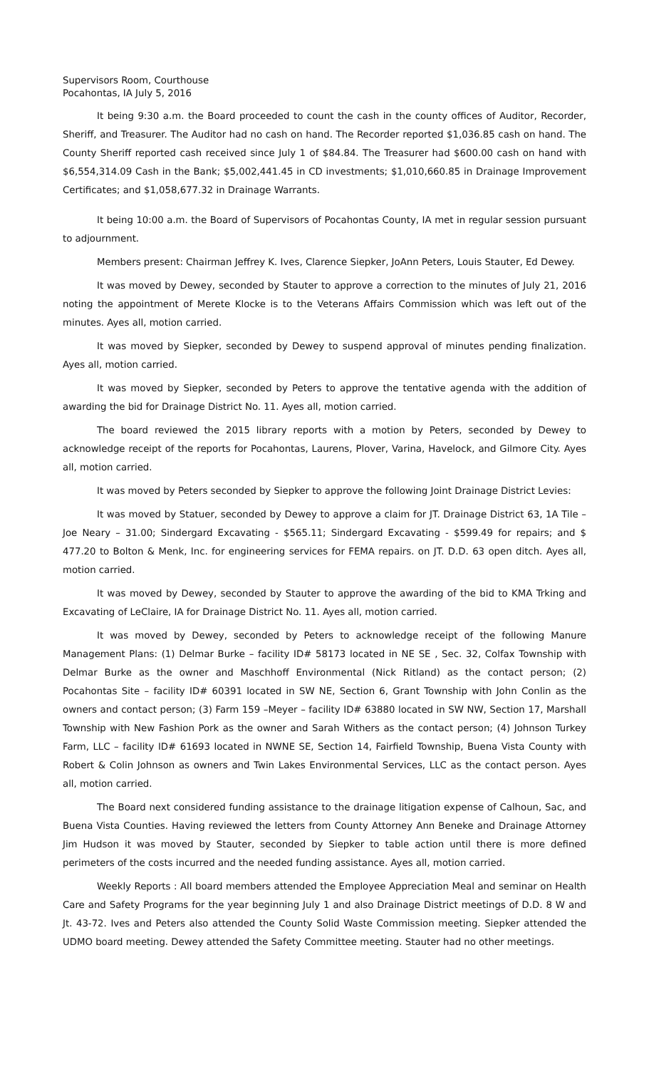Supervisors Room, Courthouse
Pocahontas, IA July 5, 2016
It being 9:30 a.m. the Board proceeded to count the cash in the county offices of Auditor, Recorder, Sheriff, and Treasurer. The Auditor had no cash on hand. The Recorder reported $1,036.85 cash on hand. The County Sheriff reported cash received since July 1 of $84.84. The Treasurer had $600.00 cash on hand with $6,554,314.09 Cash in the Bank; $5,002,441.45 in CD investments; $1,010,660.85 in Drainage Improvement Certificates; and $1,058,677.32 in Drainage Warrants.
It being 10:00 a.m. the Board of Supervisors of Pocahontas County, IA met in regular session pursuant to adjournment.
Members present: Chairman Jeffrey K. Ives, Clarence Siepker, JoAnn Peters, Louis Stauter, Ed Dewey.
It was moved by Dewey, seconded by Stauter to approve a correction to the minutes of July 21, 2016 noting the appointment of Merete Klocke is to the Veterans Affairs Commission which was left out of the minutes. Ayes all, motion carried.
It was moved by Siepker, seconded by Dewey to suspend approval of minutes pending finalization. Ayes all, motion carried.
It was moved by Siepker, seconded by Peters to approve the tentative agenda with the addition of awarding the bid for Drainage District No. 11. Ayes all, motion carried.
The board reviewed the 2015 library reports with a motion by Peters, seconded by Dewey to acknowledge receipt of the reports for Pocahontas, Laurens, Plover, Varina, Havelock, and Gilmore City. Ayes all, motion carried.
It was moved by Peters seconded by Siepker to approve the following Joint Drainage District Levies:
It was moved by Statuer, seconded by Dewey to approve a claim for JT. Drainage District 63, 1A Tile – Joe Neary – 31.00; Sindergard Excavating - $565.11; Sindergard Excavating - $599.49 for repairs; and $ 477.20 to Bolton & Menk, Inc. for engineering services for FEMA repairs. on JT. D.D. 63 open ditch. Ayes all, motion carried.
It was moved by Dewey, seconded by Stauter to approve the awarding of the bid to KMA Trking and Excavating of LeClaire, IA for Drainage District No. 11. Ayes all, motion carried.
It was moved by Dewey, seconded by Peters to acknowledge receipt of the following Manure Management Plans: (1) Delmar Burke – facility ID# 58173 located in NE SE , Sec. 32, Colfax Township with Delmar Burke as the owner and Maschhoff Environmental (Nick Ritland) as the contact person; (2) Pocahontas Site – facility ID# 60391 located in SW NE, Section 6, Grant Township with John Conlin as the owners and contact person; (3) Farm 159 –Meyer – facility ID# 63880 located in SW NW, Section 17, Marshall Township with New Fashion Pork as the owner and Sarah Withers as the contact person; (4) Johnson Turkey Farm, LLC – facility ID# 61693 located in NWNE SE, Section 14, Fairfield Township, Buena Vista County with Robert & Colin Johnson as owners and Twin Lakes Environmental Services, LLC as the contact person. Ayes all, motion carried.
The Board next considered funding assistance to the drainage litigation expense of Calhoun, Sac, and Buena Vista Counties. Having reviewed the letters from County Attorney Ann Beneke and Drainage Attorney Jim Hudson it was moved by Stauter, seconded by Siepker to table action until there is more defined perimeters of the costs incurred and the needed funding assistance. Ayes all, motion carried.
Weekly Reports : All board members attended the Employee Appreciation Meal and seminar on Health Care and Safety Programs for the year beginning July 1 and also Drainage District meetings of D.D. 8 W and Jt. 43-72. Ives and Peters also attended the County Solid Waste Commission meeting. Siepker attended the UDMO board meeting. Dewey attended the Safety Committee meeting. Stauter had no other meetings.